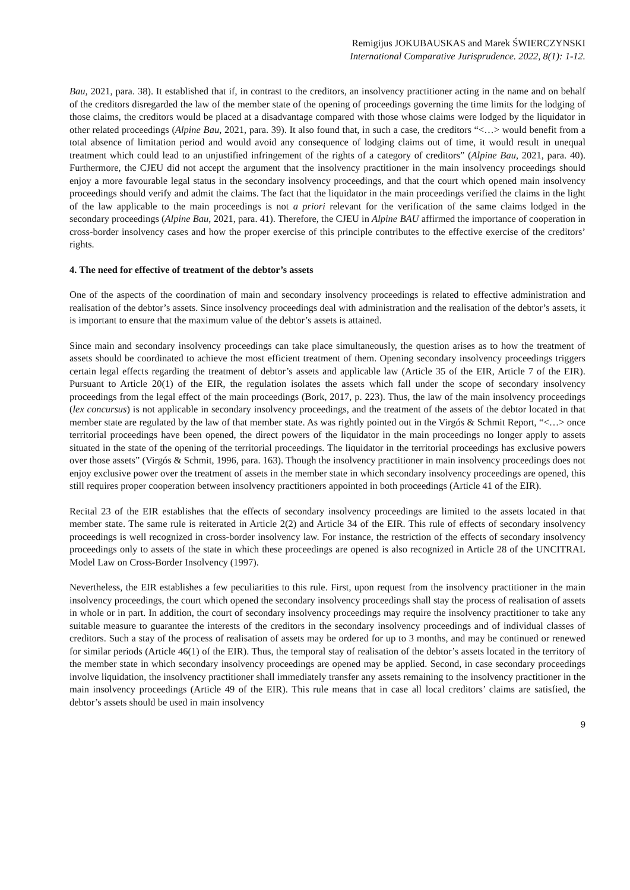Remigijus JOKUBAUSKAS and Marek ŚWIERCZYNSKI
International Comparative Jurisprudence. 2022, 8(1): 1-12.
Bau, 2021, para. 38). It established that if, in contrast to the creditors, an insolvency practitioner acting in the name and on behalf of the creditors disregarded the law of the member state of the opening of proceedings governing the time limits for the lodging of those claims, the creditors would be placed at a disadvantage compared with those whose claims were lodged by the liquidator in other related proceedings (Alpine Bau, 2021, para. 39). It also found that, in such a case, the creditors “<…> would benefit from a total absence of limitation period and would avoid any consequence of lodging claims out of time, it would result in unequal treatment which could lead to an unjustified infringement of the rights of a category of creditors” (Alpine Bau, 2021, para. 40). Furthermore, the CJEU did not accept the argument that the insolvency practitioner in the main insolvency proceedings should enjoy a more favourable legal status in the secondary insolvency proceedings, and that the court which opened main insolvency proceedings should verify and admit the claims. The fact that the liquidator in the main proceedings verified the claims in the light of the law applicable to the main proceedings is not a priori relevant for the verification of the same claims lodged in the secondary proceedings (Alpine Bau, 2021, para. 41). Therefore, the CJEU in Alpine BAU affirmed the importance of cooperation in cross-border insolvency cases and how the proper exercise of this principle contributes to the effective exercise of the creditors’ rights.
4. The need for effective of treatment of the debtor’s assets
One of the aspects of the coordination of main and secondary insolvency proceedings is related to effective administration and realisation of the debtor’s assets. Since insolvency proceedings deal with administration and the realisation of the debtor’s assets, it is important to ensure that the maximum value of the debtor’s assets is attained.
Since main and secondary insolvency proceedings can take place simultaneously, the question arises as to how the treatment of assets should be coordinated to achieve the most efficient treatment of them. Opening secondary insolvency proceedings triggers certain legal effects regarding the treatment of debtor’s assets and applicable law (Article 35 of the EIR, Article 7 of the EIR). Pursuant to Article 20(1) of the EIR, the regulation isolates the assets which fall under the scope of secondary insolvency proceedings from the legal effect of the main proceedings (Bork, 2017, p. 223). Thus, the law of the main insolvency proceedings (lex concursus) is not applicable in secondary insolvency proceedings, and the treatment of the assets of the debtor located in that member state are regulated by the law of that member state. As was rightly pointed out in the Virgós & Schmit Report, “<…> once territorial proceedings have been opened, the direct powers of the liquidator in the main proceedings no longer apply to assets situated in the state of the opening of the territorial proceedings. The liquidator in the territorial proceedings has exclusive powers over those assets” (Virgós & Schmit, 1996, para. 163). Though the insolvency practitioner in main insolvency proceedings does not enjoy exclusive power over the treatment of assets in the member state in which secondary insolvency proceedings are opened, this still requires proper cooperation between insolvency practitioners appointed in both proceedings (Article 41 of the EIR).
Recital 23 of the EIR establishes that the effects of secondary insolvency proceedings are limited to the assets located in that member state. The same rule is reiterated in Article 2(2) and Article 34 of the EIR. This rule of effects of secondary insolvency proceedings is well recognized in cross-border insolvency law. For instance, the restriction of the effects of secondary insolvency proceedings only to assets of the state in which these proceedings are opened is also recognized in Article 28 of the UNCITRAL Model Law on Cross-Border Insolvency (1997).
Nevertheless, the EIR establishes a few peculiarities to this rule. First, upon request from the insolvency practitioner in the main insolvency proceedings, the court which opened the secondary insolvency proceedings shall stay the process of realisation of assets in whole or in part. In addition, the court of secondary insolvency proceedings may require the insolvency practitioner to take any suitable measure to guarantee the interests of the creditors in the secondary insolvency proceedings and of individual classes of creditors. Such a stay of the process of realisation of assets may be ordered for up to 3 months, and may be continued or renewed for similar periods (Article 46(1) of the EIR). Thus, the temporal stay of realisation of the debtor’s assets located in the territory of the member state in which secondary insolvency proceedings are opened may be applied. Second, in case secondary proceedings involve liquidation, the insolvency practitioner shall immediately transfer any assets remaining to the insolvency practitioner in the main insolvency proceedings (Article 49 of the EIR). This rule means that in case all local creditors’ claims are satisfied, the debtor’s assets should be used in main insolvency
9